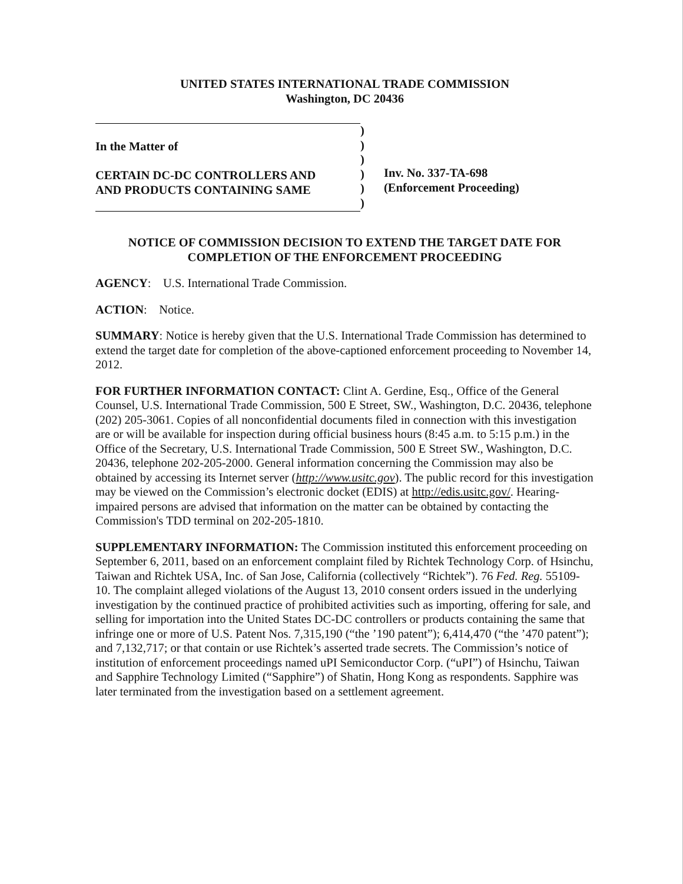UNITED STATES INTERNATIONAL TRADE COMMISSION
Washington, DC 20436
In the Matter of
CERTAIN DC-DC CONTROLLERS AND
AND PRODUCTS CONTAINING SAME
)
)
)
)
)
)
Inv. No. 337-TA-698
(Enforcement Proceeding)
NOTICE OF COMMISSION DECISION TO EXTEND THE TARGET DATE FOR COMPLETION OF THE ENFORCEMENT PROCEEDING
AGENCY: U.S. International Trade Commission.
ACTION: Notice.
SUMMARY: Notice is hereby given that the U.S. International Trade Commission has determined to extend the target date for completion of the above-captioned enforcement proceeding to November 14, 2012.
FOR FURTHER INFORMATION CONTACT: Clint A. Gerdine, Esq., Office of the General Counsel, U.S. International Trade Commission, 500 E Street, SW., Washington, D.C. 20436, telephone (202) 205-3061. Copies of all nonconfidential documents filed in connection with this investigation are or will be available for inspection during official business hours (8:45 a.m. to 5:15 p.m.) in the Office of the Secretary, U.S. International Trade Commission, 500 E Street SW., Washington, D.C. 20436, telephone 202-205-2000. General information concerning the Commission may also be obtained by accessing its Internet server (http://www.usitc.gov). The public record for this investigation may be viewed on the Commission’s electronic docket (EDIS) at http://edis.usitc.gov/. Hearing-impaired persons are advised that information on the matter can be obtained by contacting the Commission's TDD terminal on 202-205-1810.
SUPPLEMENTARY INFORMATION: The Commission instituted this enforcement proceeding on September 6, 2011, based on an enforcement complaint filed by Richtek Technology Corp. of Hsinchu, Taiwan and Richtek USA, Inc. of San Jose, California (collectively “Richtek”). 76 Fed. Reg. 55109-10. The complaint alleged violations of the August 13, 2010 consent orders issued in the underlying investigation by the continued practice of prohibited activities such as importing, offering for sale, and selling for importation into the United States DC-DC controllers or products containing the same that infringe one or more of U.S. Patent Nos. 7,315,190 (“the ’190 patent”); 6,414,470 (“the ’470 patent”); and 7,132,717; or that contain or use Richtek’s asserted trade secrets. The Commission’s notice of institution of enforcement proceedings named uPI Semiconductor Corp. (“uPI”) of Hsinchu, Taiwan and Sapphire Technology Limited (“Sapphire”) of Shatin, Hong Kong as respondents. Sapphire was later terminated from the investigation based on a settlement agreement.